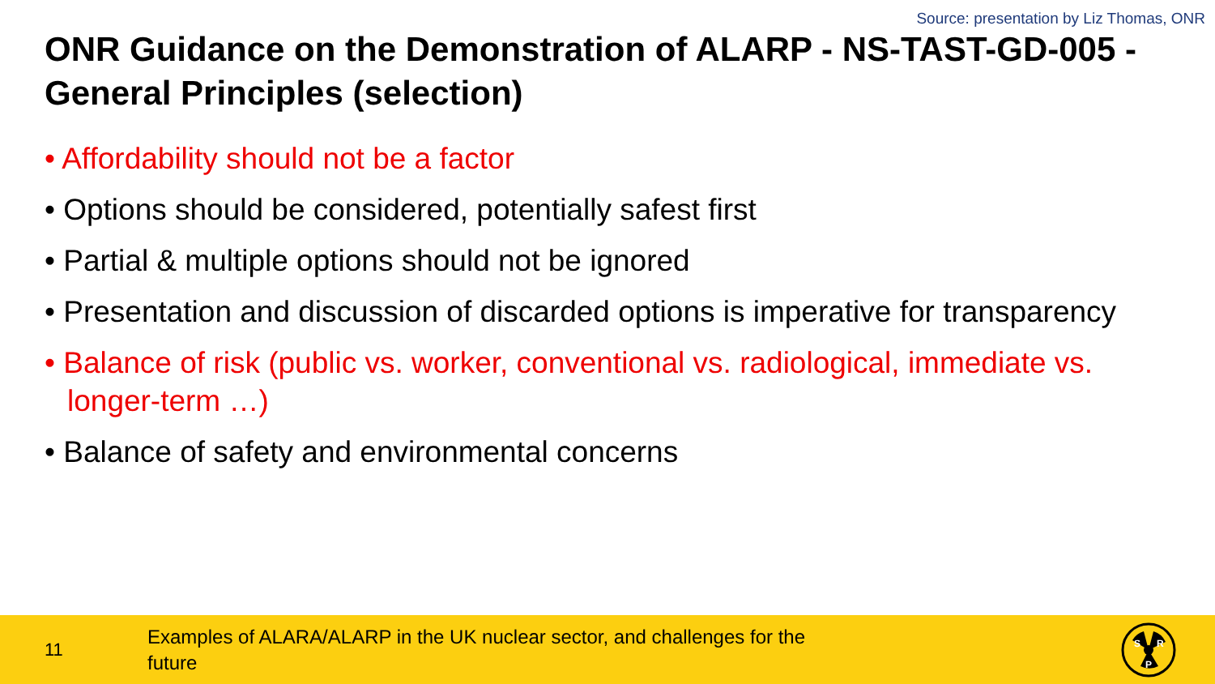Source: presentation by Liz Thomas, ONR
ONR Guidance on the Demonstration of ALARP - NS-TAST-GD-005 - General Principles (selection)
• Affordability should not be a factor
• Options should be considered, potentially safest first
• Partial & multiple options should not be ignored
• Presentation and discussion of discarded options is imperative for transparency
• Balance of risk (public vs. worker, conventional vs. radiological, immediate vs. longer-term …)
• Balance of safety and environmental concerns
11
Examples of ALARA/ALARP in the UK nuclear sector, and challenges for the future
S
R
P